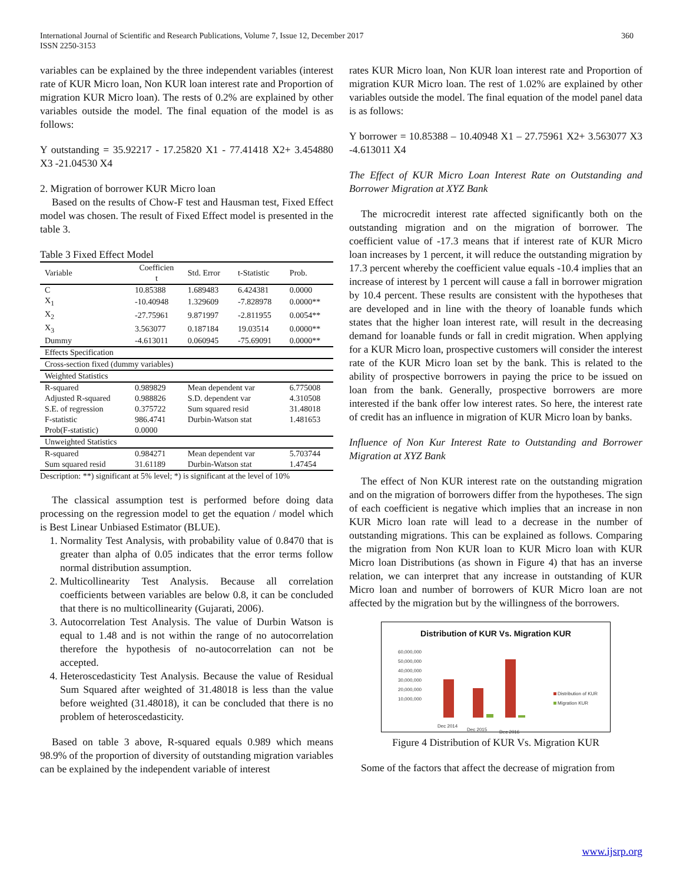International Journal of Scientific and Research Publications, Volume 7, Issue 12, December 2017
ISSN 2250-3153
360
variables can be explained by the three independent variables (interest rate of KUR Micro loan, Non KUR loan interest rate and Proportion of migration KUR Micro loan). The rests of 0.2% are explained by other variables outside the model. The final equation of the model is as follows:
Y outstanding = 35.92217 - 17.25820 X1 - 77.41418 X2+ 3.454880 X3 -21.04530 X4
2. Migration of borrower KUR Micro loan
Based on the results of Chow-F test and Hausman test, Fixed Effect model was chosen. The result of Fixed Effect model is presented in the table 3.
Table 3 Fixed Effect Model
| Variable | Coefficien t | Std. Error | t-Statistic | Prob. |
| C | 10.85388 | 1.689483 | 6.424381 | 0.0000 |
| X<sub>1</sub> | -10.40948 | 1.329609 | -7.828978 | 0.0000** |
| X<sub>2</sub> | -27.75961 | 9.871997 | -2.811955 | 0.0054** |
| X<sub>3</sub> | 3.563077 | 0.187184 | 19.03514 | 0.0000** |
| Dummy | -4.613011 | 0.060945 | -75.69091 | 0.0000** |
| Effects Specification | | | | |
| Cross-section fixed (dummy variables) | | | | |
| Weighted Statistics | | | | |
| R-squared | 0.989829 | Mean dependent var | | 6.775008 |
| Adjusted R-squared | 0.988826 | S.D. dependent var | | 4.310508 |
| S.E. of regression | 0.375722 | Sum squared resid | | 31.48018 |
| F-statistic | 986.4741 | Durbin-Watson stat | | 1.481653 |
| Prob(F-statistic) | 0.0000 | | | |
| Unweighted Statistics | | | | |
| R-squared | 0.984271 | Mean dependent var | | 5.703744 |
| Sum squared resid | 31.61189 | Durbin-Watson stat | | 1.47454 |
Description: **) significant at 5% level; *) is significant at the level of 10%
The classical assumption test is performed before doing data processing on the regression model to get the equation / model which is Best Linear Unbiased Estimator (BLUE).
1. Normality Test Analysis, with probability value of 0.8470 that is greater than alpha of 0.05 indicates that the error terms follow normal distribution assumption.
2. Multicollinearity Test Analysis. Because all correlation coefficients between variables are below 0.8, it can be concluded that there is no multicollinearity (Gujarati, 2006).
3. Autocorrelation Test Analysis. The value of Durbin Watson is equal to 1.48 and is not within the range of no autocorrelation therefore the hypothesis of no-autocorrelation can not be accepted.
4. Heteroscedasticity Test Analysis. Because the value of Residual Sum Squared after weighted of 31.48018 is less than the value before weighted (31.48018), it can be concluded that there is no problem of heteroscedasticity.
Based on table 3 above, R-squared equals 0.989 which means 98.9% of the proportion of diversity of outstanding migration variables can be explained by the independent variable of interest
rates KUR Micro loan, Non KUR loan interest rate and Proportion of migration KUR Micro loan. The rest of 1.02% are explained by other variables outside the model. The final equation of the model panel data is as follows:
Y borrower = 10.85388 – 10.40948 X1 – 27.75961 X2+ 3.563077 X3 -4.613011 X4
The Effect of KUR Micro Loan Interest Rate on Outstanding and Borrower Migration at XYZ Bank
The microcredit interest rate affected significantly both on the outstanding migration and on the migration of borrower. The coefficient value of -17.3 means that if interest rate of KUR Micro loan increases by 1 percent, it will reduce the outstanding migration by 17.3 percent whereby the coefficient value equals -10.4 implies that an increase of interest by 1 percent will cause a fall in borrower migration by 10.4 percent. These results are consistent with the hypotheses that are developed and in line with the theory of loanable funds which states that the higher loan interest rate, will result in the decreasing demand for loanable funds or fall in credit migration. When applying for a KUR Micro loan, prospective customers will consider the interest rate of the KUR Micro loan set by the bank. This is related to the ability of prospective borrowers in paying the price to be issued on loan from the bank. Generally, prospective borrowers are more interested if the bank offer low interest rates. So here, the interest rate of credit has an influence in migration of KUR Micro loan by banks.
Influence of Non Kur Interest Rate to Outstanding and Borrower Migration at XYZ Bank
The effect of Non KUR interest rate on the outstanding migration and on the migration of borrowers differ from the hypotheses. The sign of each coefficient is negative which implies that an increase in non KUR Micro loan rate will lead to a decrease in the number of outstanding migrations. This can be explained as follows. Comparing the migration from Non KUR loan to KUR Micro loan with KUR Micro loan Distributions (as shown in Figure 4) that has an inverse relation, we can interpret that any increase in outstanding of KUR Micro loan and number of borrowers of KUR Micro loan are not affected by the migration but by the willingness of the borrowers.
Distribution of KUR Vs. Migration KUR
60,000,000
50,000,000
40,000,000
30,000,000
20,000,000
10,000,000
Dec 2014
Dec 2015
Dec 2016
Distribution of KUR
Migration KUR
Figure 4 Distribution of KUR Vs. Migration KUR
Some of the factors that affect the decrease of migration from
www.ijsrp.org